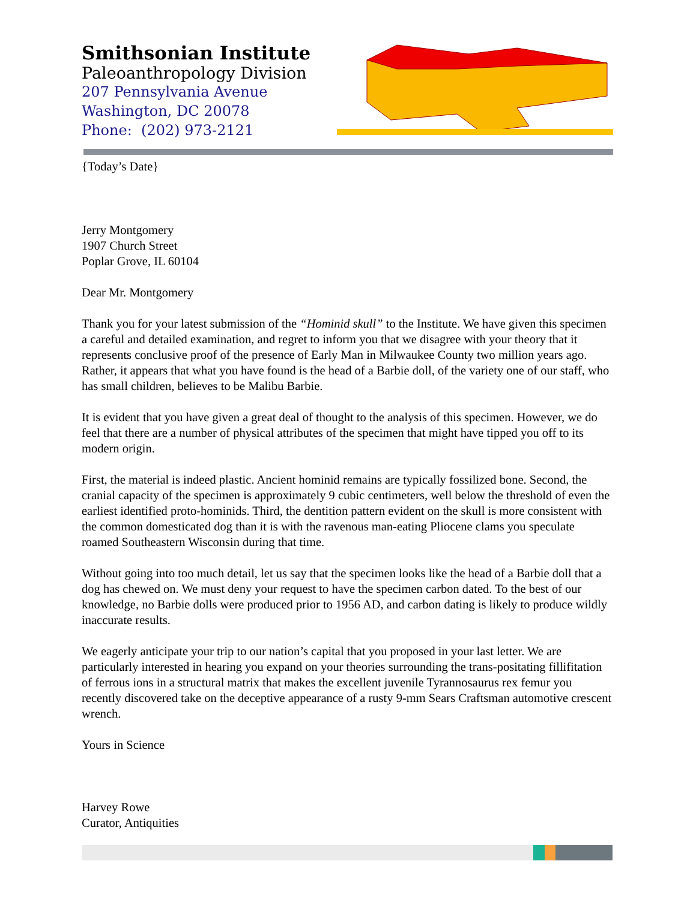Smithsonian Institute
Paleoanthropology Division
207 Pennsylvania Avenue
Washington, DC 20078
Phone: (202) 973-2121
{Today’s Date}
Jerry Montgomery
1907 Church Street
Poplar Grove, IL 60104
Dear Mr. Montgomery
Thank you for your latest submission of the “Hominid skull” to the Institute. We have given this specimen a careful and detailed examination, and regret to inform you that we disagree with your theory that it represents conclusive proof of the presence of Early Man in Milwaukee County two million years ago. Rather, it appears that what you have found is the head of a Barbie doll, of the variety one of our staff, who has small children, believes to be Malibu Barbie.
It is evident that you have given a great deal of thought to the analysis of this specimen. However, we do feel that there are a number of physical attributes of the specimen that might have tipped you off to its modern origin.
First, the material is indeed plastic. Ancient hominid remains are typically fossilized bone. Second, the cranial capacity of the specimen is approximately 9 cubic centimeters, well below the threshold of even the earliest identified proto-hominids. Third, the dentition pattern evident on the skull is more consistent with the common domesticated dog than it is with the ravenous man-eating Pliocene clams you speculate roamed Southeastern Wisconsin during that time.
Without going into too much detail, let us say that the specimen looks like the head of a Barbie doll that a dog has chewed on. We must deny your request to have the specimen carbon dated. To the best of our knowledge, no Barbie dolls were produced prior to 1956 AD, and carbon dating is likely to produce wildly inaccurate results.
We eagerly anticipate your trip to our nation’s capital that you proposed in your last letter. We are particularly interested in hearing you expand on your theories surrounding the trans-positating fillifitation of ferrous ions in a structural matrix that makes the excellent juvenile Tyrannosaurus rex femur you recently discovered take on the deceptive appearance of a rusty 9-mm Sears Craftsman automotive crescent wrench.
Yours in Science
Harvey Rowe
Curator, Antiquities